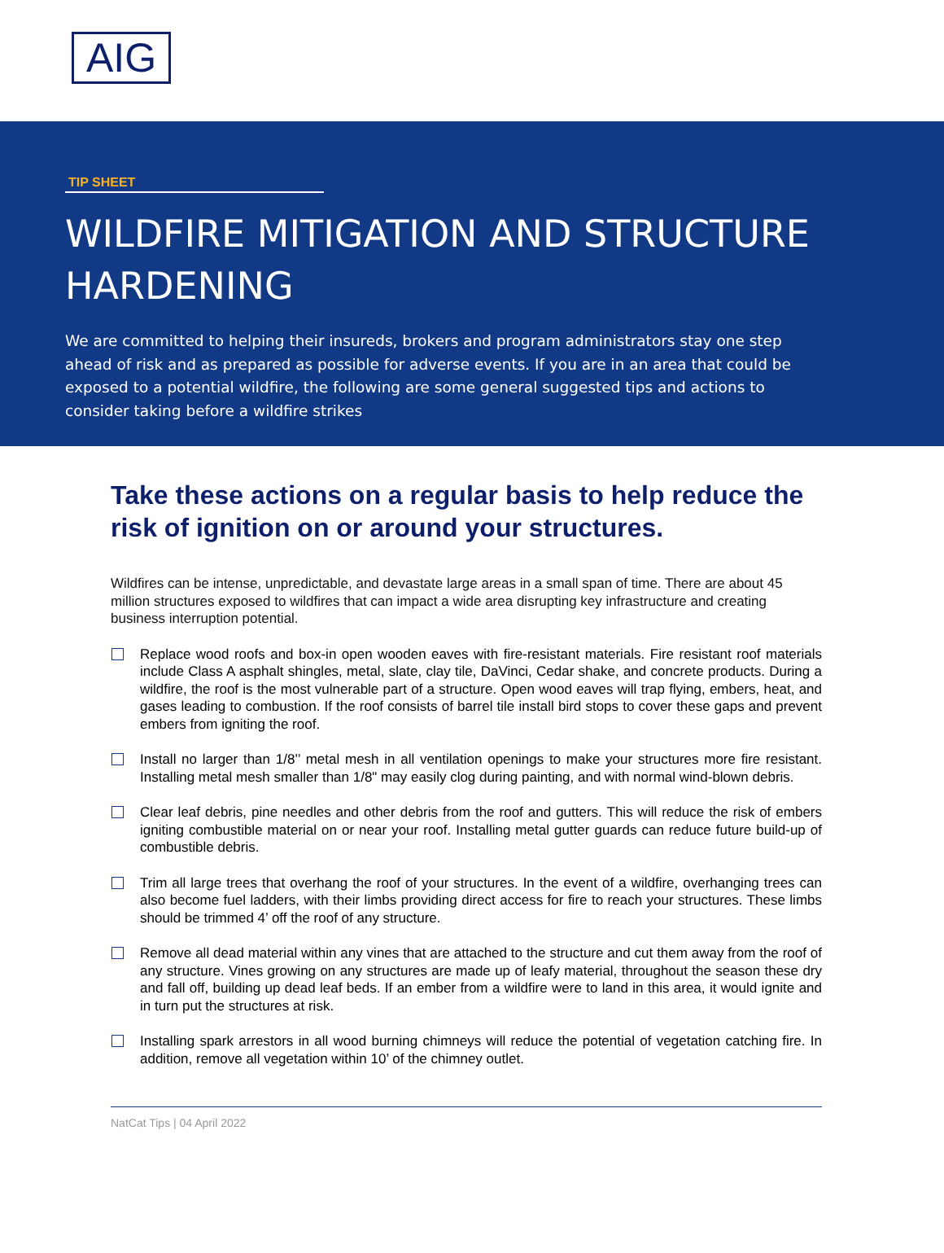AIG
TIP SHEET
WILDFIRE MITIGATION AND STRUCTURE HARDENING
We are committed to helping their insureds, brokers and program administrators stay one step ahead of risk and as prepared as possible for adverse events. If you are in an area that could be exposed to a potential wildfire, the following are some general suggested tips and actions to consider taking before a wildfire strikes
Take these actions on a regular basis to help reduce the risk of ignition on or around your structures.
Wildfires can be intense, unpredictable, and devastate large areas in a small span of time. There are about 45 million structures exposed to wildfires that can impact a wide area disrupting key infrastructure and creating business interruption potential.
Replace wood roofs and box-in open wooden eaves with fire-resistant materials. Fire resistant roof materials include Class A asphalt shingles, metal, slate, clay tile, DaVinci, Cedar shake, and concrete products. During a wildfire, the roof is the most vulnerable part of a structure. Open wood eaves will trap flying, embers, heat, and gases leading to combustion. If the roof consists of barrel tile install bird stops to cover these gaps and prevent embers from igniting the roof.
Install no larger than 1/8’’ metal mesh in all ventilation openings to make your structures more fire resistant. Installing metal mesh smaller than 1/8" may easily clog during painting, and with normal wind-blown debris.
Clear leaf debris, pine needles and other debris from the roof and gutters. This will reduce the risk of embers igniting combustible material on or near your roof. Installing metal gutter guards can reduce future build-up of combustible debris.
Trim all large trees that overhang the roof of your structures. In the event of a wildfire, overhanging trees can also become fuel ladders, with their limbs providing direct access for fire to reach your structures. These limbs should be trimmed 4’ off the roof of any structure.
Remove all dead material within any vines that are attached to the structure and cut them away from the roof of any structure. Vines growing on any structures are made up of leafy material, throughout the season these dry and fall off, building up dead leaf beds. If an ember from a wildfire were to land in this area, it would ignite and in turn put the structures at risk.
Installing spark arrestors in all wood burning chimneys will reduce the potential of vegetation catching fire. In addition, remove all vegetation within 10’ of the chimney outlet.
NatCat Tips | 04 April 2022